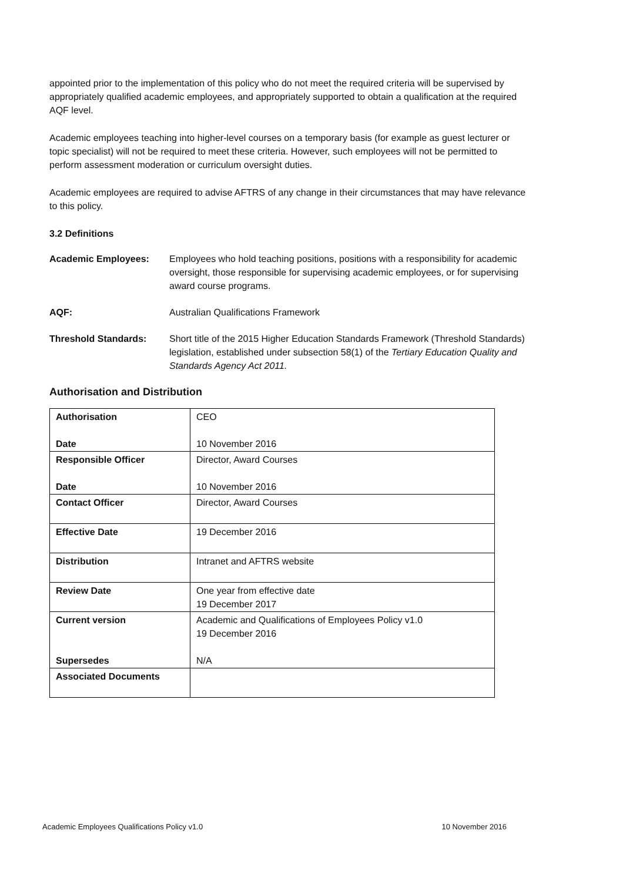appointed prior to the implementation of this policy who do not meet the required criteria will be supervised by appropriately qualified academic employees, and appropriately supported to obtain a qualification at the required AQF level.
Academic employees teaching into higher-level courses on a temporary basis (for example as guest lecturer or topic specialist) will not be required to meet these criteria. However, such employees will not be permitted to perform assessment moderation or curriculum oversight duties.
Academic employees are required to advise AFTRS of any change in their circumstances that may have relevance to this policy.
3.2 Definitions
Academic Employees: Employees who hold teaching positions, positions with a responsibility for academic oversight, those responsible for supervising academic employees, or for supervising award course programs.
AQF: Australian Qualifications Framework
Threshold Standards: Short title of the 2015 Higher Education Standards Framework (Threshold Standards) legislation, established under subsection 58(1) of the Tertiary Education Quality and Standards Agency Act 2011.
Authorisation and Distribution
| Authorisation Date | CEO 10 November 2016 |
| Responsible Officer Date | Director, Award Courses 10 November 2016 |
| Contact Officer | Director, Award Courses |
| Effective Date | 19 December 2016 |
| Distribution | Intranet and AFTRS website |
| Review Date | One year from effective date 19 December 2017 |
| Current version Supersedes | Academic and Qualifications of Employees Policy v1.0 19 December 2016 N/A |
| Associated Documents | |
Academic Employees Qualifications Policy v1.0 10 November 2016